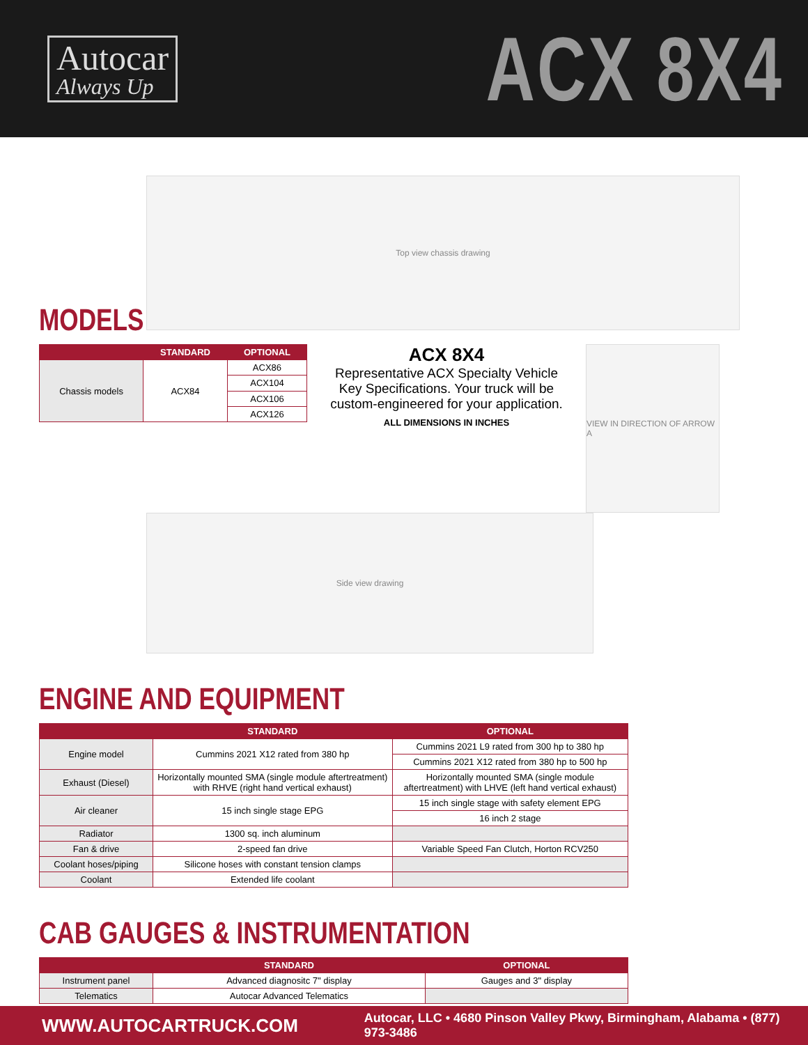Autocar
Always Up
ACX 8X4
Top view chassis drawing
MODELS
| | STANDARD | OPTIONAL |
| --- | --- | --- |
| Chassis models | ACX84 | ACX86 |
| | | ACX104 |
| | | ACX106 |
| | | ACX126 |
ACX 8X4
Representative ACX Specialty Vehicle Key Specifications. Your truck will be custom-engineered for your application.
ALL DIMENSIONS IN INCHES
VIEW IN DIRECTION OF ARROW A
Side view drawing
ENGINE AND EQUIPMENT
| | STANDARD | OPTIONAL |
| --- | --- | --- |
| Engine model | Cummins 2021 X12 rated from 380 hp | Cummins 2021 L9 rated from 300 hp to 380 hp |
| | | Cummins 2021 X12 rated from 380 hp to 500 hp |
| Exhaust (Diesel) | Horizontally mounted SMA (single module aftertreatment) with RHVE (right hand vertical exhaust) | Horizontally mounted SMA (single module aftertreatment) with LHVE (left hand vertical exhaust) |
| Air cleaner | 15 inch single stage EPG | 15 inch single stage with safety element EPG |
| | | 16 inch 2 stage |
| Radiator | 1300 sq. inch aluminum | |
| Fan & drive | 2-speed fan drive | Variable Speed Fan Clutch, Horton RCV250 |
| Coolant hoses/piping | Silicone hoses with constant tension clamps | |
| Coolant | Extended life coolant | |
CAB GAUGES & INSTRUMENTATION
| | STANDARD | OPTIONAL |
| --- | --- | --- |
| Instrument panel | Advanced diagnositc 7" display | Gauges and 3" display |
| Telematics | Autocar Advanced Telematics | |
WWW.AUTOCARTRUCK.COM Autocar, LLC • 4680 Pinson Valley Pkwy, Birmingham, Alabama • (877) 973-3486